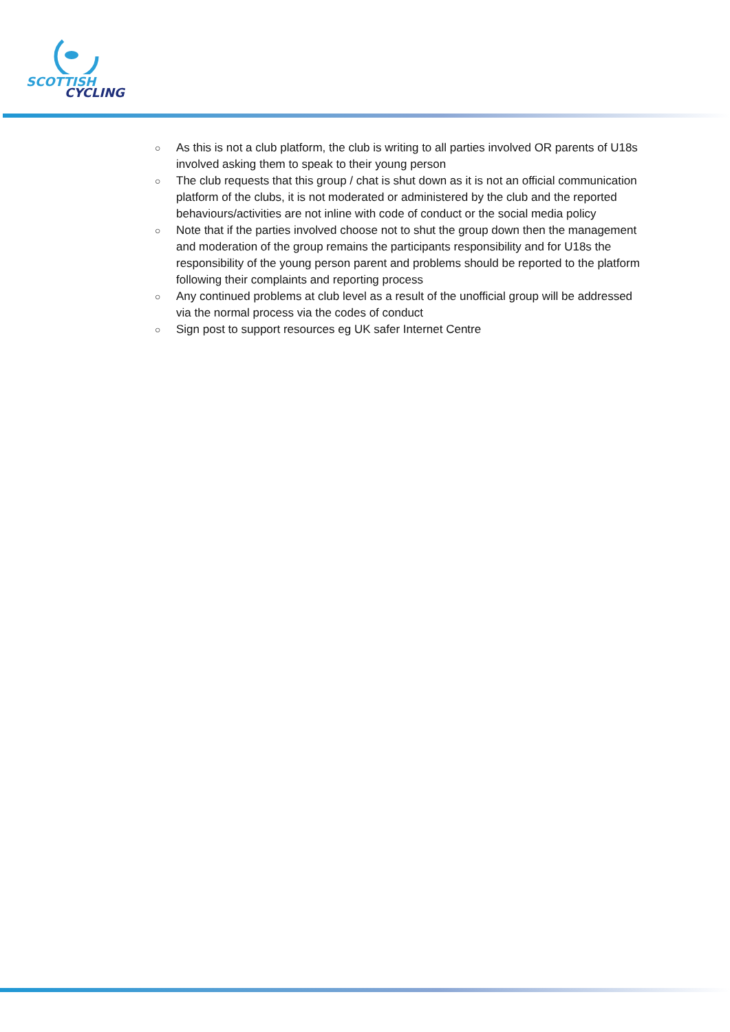SCOTTISH
CYCLING
○ As this is not a club platform, the club is writing to all parties involved OR parents of U18s involved asking them to speak to their young person
○ The club requests that this group / chat is shut down as it is not an official communication platform of the clubs, it is not moderated or administered by the club and the reported behaviours/activities are not inline with code of conduct or the social media policy
○ Note that if the parties involved choose not to shut the group down then the management and moderation of the group remains the participants responsibility and for U18s the responsibility of the young person parent and problems should be reported to the platform following their complaints and reporting process
○ Any continued problems at club level as a result of the unofficial group will be addressed via the normal process via the codes of conduct
○ Sign post to support resources eg UK safer Internet Centre